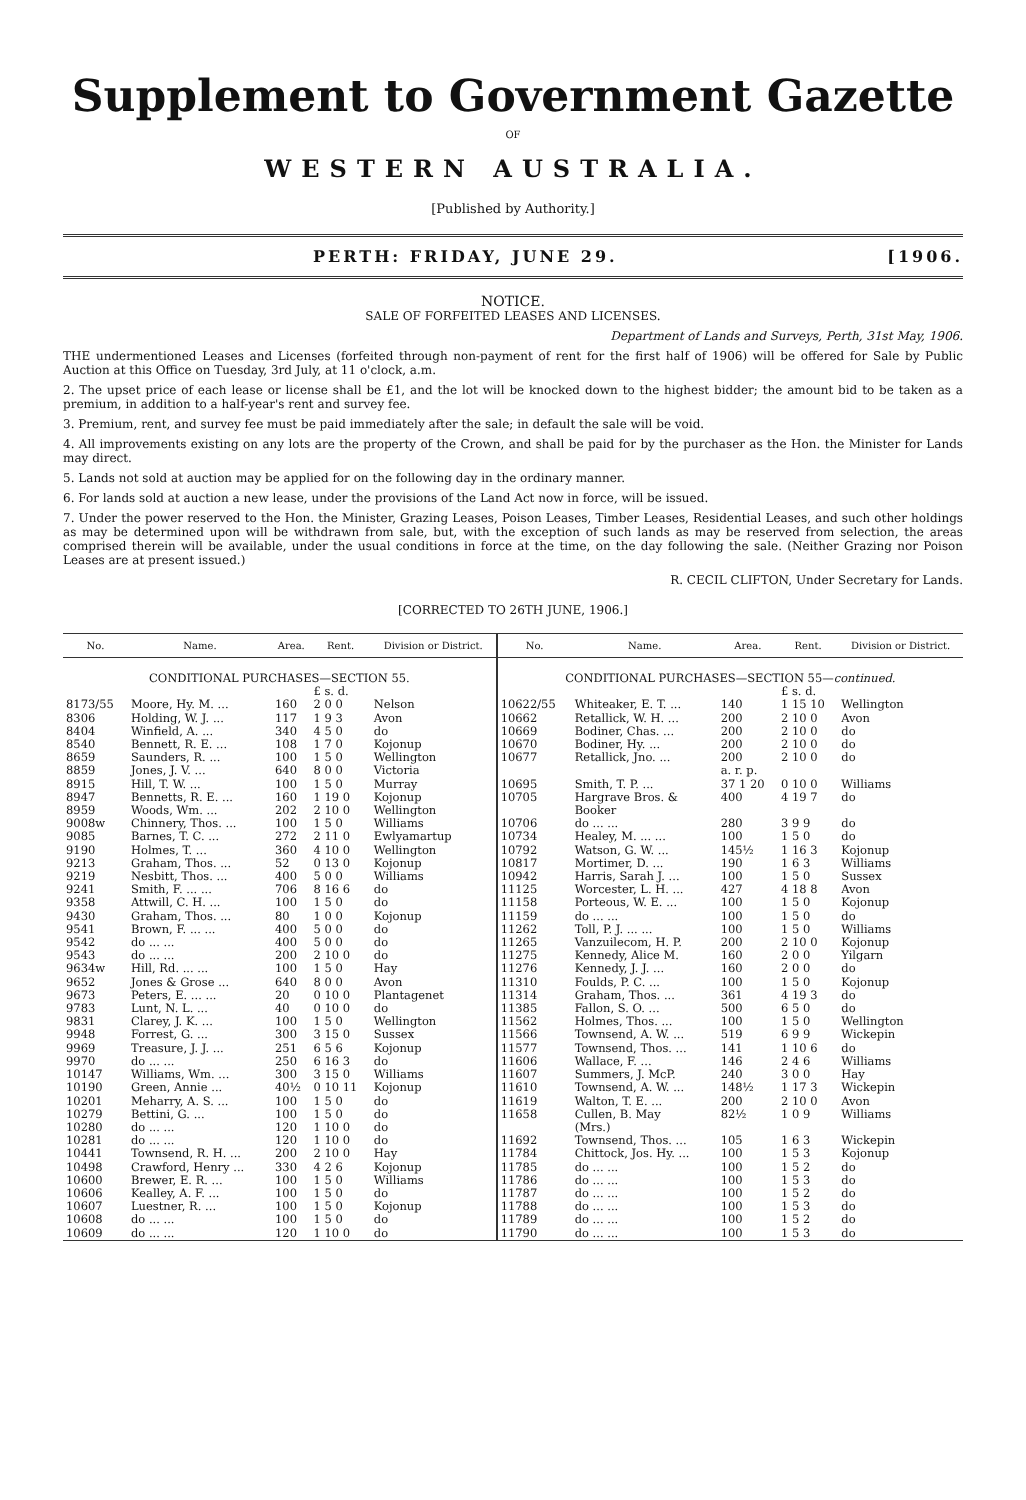Supplement to Government Gazette
OF
WESTERN AUSTRALIA.
[Published by Authority.]
PERTH: FRIDAY, JUNE 29. [1906.
NOTICE.
SALE OF FORFEITED LEASES AND LICENSES.
Department of Lands and Surveys, Perth, 31st May, 1906.
THE undermentioned Leases and Licenses (forfeited through non-payment of rent for the first half of 1906) will be offered for Sale by Public Auction at this Office on Tuesday, 3rd July, at 11 o'clock, a.m.
2. The upset price of each lease or license shall be £1, and the lot will be knocked down to the highest bidder; the amount bid to be taken as a premium, in addition to a half-year's rent and survey fee.
3. Premium, rent, and survey fee must be paid immediately after the sale; in default the sale will be void.
4. All improvements existing on any lots are the property of the Crown, and shall be paid for by the purchaser as the Hon. the Minister for Lands may direct.
5. Lands not sold at auction may be applied for on the following day in the ordinary manner.
6. For lands sold at auction a new lease, under the provisions of the Land Act now in force, will be issued.
7. Under the power reserved to the Hon. the Minister, Grazing Leases, Poison Leases, Timber Leases, Residential Leases, and such other holdings as may be determined upon will be withdrawn from sale, but, with the exception of such lands as may be reserved from selection, the areas comprised therein will be available, under the usual conditions in force at the time, on the day following the sale. (Neither Grazing nor Poison Leases are at present issued.)
R. CECIL CLIFTON, Under Secretary for Lands.
[CORRECTED TO 26TH JUNE, 1906.]
| No. | Name. | Area. | Rent. | Division or District. | No. | Name. | Area. | Rent. | Division or District. |
| --- | --- | --- | --- | --- | --- | --- | --- | --- | --- |
| CONDITIONAL PURCHASES—SECTION 55. | | | | | CONDITIONAL PURCHASES—SECTION 55— continued. | | | | |
| | | | £ s. d. | | | | | £ s. d. | |
| 8173/55 | Moore, Hy. M. ... | 160 | 2 0 0 | Nelson | 10622/55 | Whiteaker, E. T. ... | 140 | 1 15 10 | Wellington |
| 8306 | Holding, W. J. ... | 117 | 1 9 3 | Avon | 10662 | Retallick, W. H. ... | 200 | 2 10 0 | Avon |
| 8404 | Winfield, A. ... | 340 | 4 5 0 | do | 10669 | Bodiner, Chas. ... | 200 | 2 10 0 | do |
| 8540 | Bennett, R. E. ... | 108 | 1 7 0 | Kojonup | 10670 | Bodiner, Hy. ... | 200 | 2 10 0 | do |
| 8659 | Saunders, R. ... | 100 | 1 5 0 | Wellington | 10677 | Retallick, Jno. ... | 200 | 2 10 0 | do |
| 8859 | Jones, J. V. ... | 640 | 8 0 0 | Victoria | | | a. r. p. | | |
| 8915 | Hill, T. W. ... | 100 | 1 5 0 | Murray | 10695 | Smith, T. P. ... | 37 1 20 | 0 10 0 | Williams |
| 8947 | Bennetts, R. E. ... | 160 | 1 19 0 | Kojonup | 10705 | Hargrave Bros. & | 400 | 4 19 7 | do |
| 8959 | Woods, Wm. ... | 202 | 2 10 0 | Wellington | | Booker | | | |
| 9008w | Chinnery, Thos. ... | 100 | 1 5 0 | Williams | 10706 | do ... ... | 280 | 3 9 9 | do |
| 9085 | Barnes, T. C. ... | 272 | 2 11 0 | Ewlyamartup | 10734 | Healey, M. ... ... | 100 | 1 5 0 | do |
| 9190 | Holmes, T. ... | 360 | 4 10 0 | Wellington | 10792 | Watson, G. W. ... | 145½ | 1 16 3 | Kojonup |
| 9213 | Graham, Thos. ... | 52 | 0 13 0 | Kojonup | 10817 | Mortimer, D. ... | 190 | 1 6 3 | Williams |
| 9219 | Nesbitt, Thos. ... | 400 | 5 0 0 | Williams | 10942 | Harris, Sarah J. ... | 100 | 1 5 0 | Sussex |
| 9241 | Smith, F. ... ... | 706 | 8 16 6 | do | 11125 | Worcester, L. H. ... | 427 | 4 18 8 | Avon |
| 9358 | Attwill, C. H. ... | 100 | 1 5 0 | do | 11158 | Porteous, W. E. ... | 100 | 1 5 0 | Kojonup |
| 9430 | Graham, Thos. ... | 80 | 1 0 0 | Kojonup | 11159 | do ... ... | 100 | 1 5 0 | do |
| 9541 | Brown, F. ... ... | 400 | 5 0 0 | do | 11262 | Toll, P. J. ... ... | 100 | 1 5 0 | Williams |
| 9542 | do ... ... | 400 | 5 0 0 | do | 11265 | Vanzuilecom, H. P. | 200 | 2 10 0 | Kojonup |
| 9543 | do ... ... | 200 | 2 10 0 | do | 11275 | Kennedy, Alice M. | 160 | 2 0 0 | Yilgarn |
| 9634w | Hill, Rd. ... ... | 100 | 1 5 0 | Hay | 11276 | Kennedy, J. J. ... | 160 | 2 0 0 | do |
| 9652 | Jones & Grose ... | 640 | 8 0 0 | Avon | 11310 | Foulds, P. C. ... | 100 | 1 5 0 | Kojonup |
| 9673 | Peters, E. ... ... | 20 | 0 10 0 | Plantagenet | 11314 | Graham, Thos. ... | 361 | 4 19 3 | do |
| 9783 | Lunt, N. L. ... | 40 | 0 10 0 | do | 11385 | Fallon, S. O. ... | 500 | 6 5 0 | do |
| 9831 | Clarey, J. K. ... | 100 | 1 5 0 | Wellington | 11562 | Holmes, Thos. ... | 100 | 1 5 0 | Wellington |
| 9948 | Forrest, G. ... | 300 | 3 15 0 | Sussex | 11566 | Townsend, A. W. ... | 519 | 6 9 9 | Wickepin |
| 9969 | Treasure, J. J. ... | 251 | 6 5 6 | Kojonup | 11577 | Townsend, Thos. ... | 141 | 1 10 6 | do |
| 9970 | do ... ... | 250 | 6 16 3 | do | 11606 | Wallace, F. ... | 146 | 2 4 6 | Williams |
| 10147 | Williams, Wm. ... | 300 | 3 15 0 | Williams | 11607 | Summers, J. McP. | 240 | 3 0 0 | Hay |
| 10190 | Green, Annie ... | 40½ | 0 10 11 | Kojonup | 11610 | Townsend, A. W. ... | 148½ | 1 17 3 | Wickepin |
| 10201 | Meharry, A. S. ... | 100 | 1 5 0 | do | 11619 | Walton, T. E. ... | 200 | 2 10 0 | Avon |
| 10279 | Bettini, G. ... | 100 | 1 5 0 | do | 11658 | Cullen, B. May | 82½ | 1 0 9 | Williams |
| 10280 | do ... ... | 120 | 1 10 0 | do | | (Mrs.) | | | |
| 10281 | do ... ... | 120 | 1 10 0 | do | 11692 | Townsend, Thos. ... | 105 | 1 6 3 | Wickepin |
| 10441 | Townsend, R. H. ... | 200 | 2 10 0 | Hay | 11784 | Chittock, Jos. Hy. ... | 100 | 1 5 3 | Kojonup |
| 10498 | Crawford, Henry ... | 330 | 4 2 6 | Kojonup | 11785 | do ... ... | 100 | 1 5 2 | do |
| 10600 | Brewer, E. R. ... | 100 | 1 5 0 | Williams | 11786 | do ... ... | 100 | 1 5 3 | do |
| 10606 | Kealley, A. F. ... | 100 | 1 5 0 | do | 11787 | do ... ... | 100 | 1 5 2 | do |
| 10607 | Luestner, R. ... | 100 | 1 5 0 | Kojonup | 11788 | do ... ... | 100 | 1 5 3 | do |
| 10608 | do ... ... | 100 | 1 5 0 | do | 11789 | do ... ... | 100 | 1 5 2 | do |
| 10609 | do ... ... | 120 | 1 10 0 | do | 11790 | do ... ... | 100 | 1 5 3 | do |